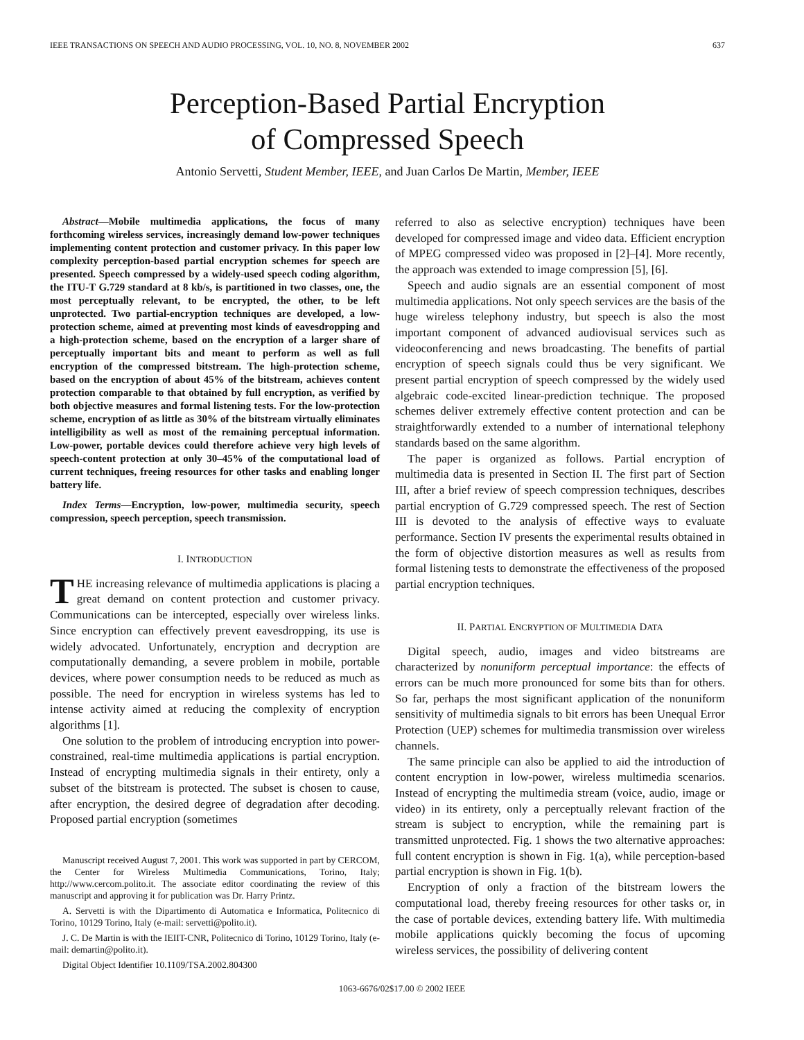IEEE TRANSACTIONS ON SPEECH AND AUDIO PROCESSING, VOL. 10, NO. 8, NOVEMBER 2002 637
Perception-Based Partial Encryption
of Compressed Speech
Antonio Servetti, Student Member, IEEE, and Juan Carlos De Martin, Member, IEEE
Abstract—Mobile multimedia applications, the focus of many forthcoming wireless services, increasingly demand low-power techniques implementing content protection and customer privacy. In this paper low complexity perception-based partial encryption schemes for speech are presented. Speech compressed by a widely-used speech coding algorithm, the ITU-T G.729 standard at 8 kb/s, is partitioned in two classes, one, the most perceptually relevant, to be encrypted, the other, to be left unprotected. Two partial-encryption techniques are developed, a low-protection scheme, aimed at preventing most kinds of eavesdropping and a high-protection scheme, based on the encryption of a larger share of perceptually important bits and meant to perform as well as full encryption of the compressed bitstream. The high-protection scheme, based on the encryption of about 45% of the bitstream, achieves content protection comparable to that obtained by full encryption, as verified by both objective measures and formal listening tests. For the low-protection scheme, encryption of as little as 30% of the bitstream virtually eliminates intelligibility as well as most of the remaining perceptual information. Low-power, portable devices could therefore achieve very high levels of speech-content protection at only 30–45% of the computational load of current techniques, freeing resources for other tasks and enabling longer battery life.
Index Terms—Encryption, low-power, multimedia security, speech compression, speech perception, speech transmission.
I. INTRODUCTION
THE increasing relevance of multimedia applications is placing a great demand on content protection and customer privacy. Communications can be intercepted, especially over wireless links. Since encryption can effectively prevent eavesdropping, its use is widely advocated. Unfortunately, encryption and decryption are computationally demanding, a severe problem in mobile, portable devices, where power consumption needs to be reduced as much as possible. The need for encryption in wireless systems has led to intense activity aimed at reducing the complexity of encryption algorithms [1].
One solution to the problem of introducing encryption into power-constrained, real-time multimedia applications is partial encryption. Instead of encrypting multimedia signals in their entirety, only a subset of the bitstream is protected. The subset is chosen to cause, after encryption, the desired degree of degradation after decoding. Proposed partial encryption (sometimes
Manuscript received August 7, 2001. This work was supported in part by CERCOM, the Center for Wireless Multimedia Communications, Torino, Italy; http://www.cercom.polito.it. The associate editor coordinating the review of this manuscript and approving it for publication was Dr. Harry Printz.
A. Servetti is with the Dipartimento di Automatica e Informatica, Politecnico di Torino, 10129 Torino, Italy (e-mail: servetti@polito.it).
J. C. De Martin is with the IEIIT-CNR, Politecnico di Torino, 10129 Torino, Italy (e-mail: demartin@polito.it).
Digital Object Identifier 10.1109/TSA.2002.804300
referred to also as selective encryption) techniques have been developed for compressed image and video data. Efficient encryption of MPEG compressed video was proposed in [2]–[4]. More recently, the approach was extended to image compression [5], [6].
Speech and audio signals are an essential component of most multimedia applications. Not only speech services are the basis of the huge wireless telephony industry, but speech is also the most important component of advanced audiovisual services such as videoconferencing and news broadcasting. The benefits of partial encryption of speech signals could thus be very significant. We present partial encryption of speech compressed by the widely used algebraic code-excited linear-prediction technique. The proposed schemes deliver extremely effective content protection and can be straightforwardly extended to a number of international telephony standards based on the same algorithm.
The paper is organized as follows. Partial encryption of multimedia data is presented in Section II. The first part of Section III, after a brief review of speech compression techniques, describes partial encryption of G.729 compressed speech. The rest of Section III is devoted to the analysis of effective ways to evaluate performance. Section IV presents the experimental results obtained in the form of objective distortion measures as well as results from formal listening tests to demonstrate the effectiveness of the proposed partial encryption techniques.
II. PARTIAL ENCRYPTION OF MULTIMEDIA DATA
Digital speech, audio, images and video bitstreams are characterized by nonuniform perceptual importance: the effects of errors can be much more pronounced for some bits than for others. So far, perhaps the most significant application of the nonuniform sensitivity of multimedia signals to bit errors has been Unequal Error Protection (UEP) schemes for multimedia transmission over wireless channels.
The same principle can also be applied to aid the introduction of content encryption in low-power, wireless multimedia scenarios. Instead of encrypting the multimedia stream (voice, audio, image or video) in its entirety, only a perceptually relevant fraction of the stream is subject to encryption, while the remaining part is transmitted unprotected. Fig. 1 shows the two alternative approaches: full content encryption is shown in Fig. 1(a), while perception-based partial encryption is shown in Fig. 1(b).
Encryption of only a fraction of the bitstream lowers the computational load, thereby freeing resources for other tasks or, in the case of portable devices, extending battery life. With multimedia mobile applications quickly becoming the focus of upcoming wireless services, the possibility of delivering content
1063-6676/02$17.00 © 2002 IEEE